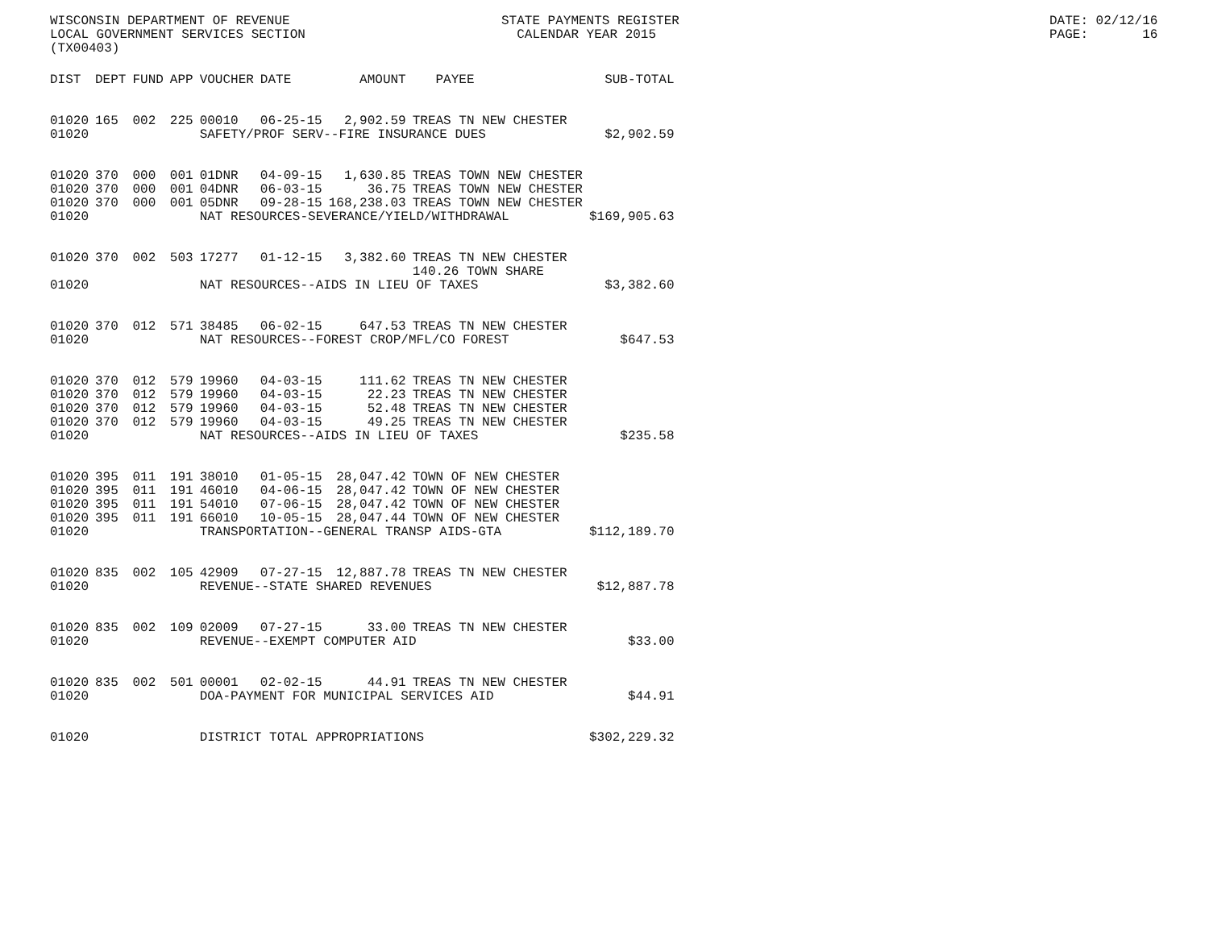WISCONSIN DEPARTMENT OF REVENUE LOCAL GOVERNMENT SERVICES SECTION (TX00403)
STATE PAYMENTS REGISTER CALENDAR YEAR 2015
DATE: 02/12/16 PAGE: 16
| DIST | DEPT | FUND | APP | VOUCHER | DATE | AMOUNT | PAYEE | SUB-TOTAL |
| --- | --- | --- | --- | --- | --- | --- | --- | --- |
| 01020 | 165 | 002 | 225 | 00010 | 06-25-15 | 2,902.59 | TREAS TN NEW CHESTER | |
| 01020 | | | | SAFETY/PROF SERV--FIRE INSURANCE DUES | | | | $2,902.59 |
| 01020 | 370 | 000 | 001 | 01DNR | 04-09-15 | 1,630.85 | TREAS TOWN NEW CHESTER | |
| 01020 | 370 | 000 | 001 | 04DNR | 06-03-15 | 36.75 | TREAS TOWN NEW CHESTER | |
| 01020 | 370 | 000 | 001 | 05DNR | 09-28-15 | 168,238.03 | TREAS TOWN NEW CHESTER | |
| 01020 | | | | NAT RESOURCES-SEVERANCE/YIELD/WITHDRAWAL | | | | $169,905.63 |
| 01020 | 370 | 002 | 503 | 17277 | 01-12-15 | 3,382.60 | TREAS TN NEW CHESTER | |
| | | | | | | | 140.26 TOWN SHARE | |
| 01020 | | | | NAT RESOURCES--AIDS IN LIEU OF TAXES | | | | $3,382.60 |
| 01020 | 370 | 012 | 571 | 38485 | 06-02-15 | 647.53 | TREAS TN NEW CHESTER | |
| 01020 | | | | NAT RESOURCES--FOREST CROP/MFL/CO FOREST | | | | $647.53 |
| 01020 | 370 | 012 | 579 | 19960 | 04-03-15 | 111.62 | TREAS TN NEW CHESTER | |
| 01020 | 370 | 012 | 579 | 19960 | 04-03-15 | 22.23 | TREAS TN NEW CHESTER | |
| 01020 | 370 | 012 | 579 | 19960 | 04-03-15 | 52.48 | TREAS TN NEW CHESTER | |
| 01020 | 370 | 012 | 579 | 19960 | 04-03-15 | 49.25 | TREAS TN NEW CHESTER | |
| 01020 | | | | NAT RESOURCES--AIDS IN LIEU OF TAXES | | | | $235.58 |
| 01020 | 395 | 011 | 191 | 38010 | 01-05-15 | 28,047.42 | TOWN OF NEW CHESTER | |
| 01020 | 395 | 011 | 191 | 46010 | 04-06-15 | 28,047.42 | TOWN OF NEW CHESTER | |
| 01020 | 395 | 011 | 191 | 54010 | 07-06-15 | 28,047.42 | TOWN OF NEW CHESTER | |
| 01020 | 395 | 011 | 191 | 66010 | 10-05-15 | 28,047.44 | TOWN OF NEW CHESTER | |
| 01020 | | | | TRANSPORTATION--GENERAL TRANSP AIDS-GTA | | | | $112,189.70 |
| 01020 | 835 | 002 | 105 | 42909 | 07-27-15 | 12,887.78 | TREAS TN NEW CHESTER | |
| 01020 | | | | REVENUE--STATE SHARED REVENUES | | | | $12,887.78 |
| 01020 | 835 | 002 | 109 | 02009 | 07-27-15 | 33.00 | TREAS TN NEW CHESTER | |
| 01020 | | | | REVENUE--EXEMPT COMPUTER AID | | | | $33.00 |
| 01020 | 835 | 002 | 501 | 00001 | 02-02-15 | 44.91 | TREAS TN NEW CHESTER | |
| 01020 | | | | DOA-PAYMENT FOR MUNICIPAL SERVICES AID | | | | $44.91 |
| 01020 | | | | DISTRICT TOTAL APPROPRIATIONS | | | | $302,229.32 |